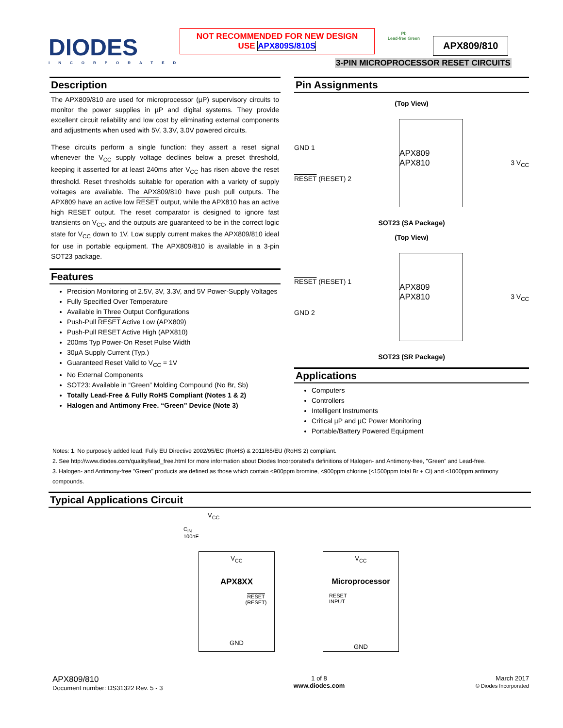DIODES
INCORPORATED
NOT RECOMMENDED FOR NEW DESIGN
USE APX809S/810S
Pb
Lead-free Green
APX809/810
3-PIN MICROPROCESSOR RESET CIRCUITS
Description
The APX809/810 are used for microprocessor (µP) supervisory circuits to monitor the power supplies in µP and digital systems. They provide excellent circuit reliability and low cost by eliminating external components and adjustments when used with 5V, 3.3V, 3.0V powered circuits.
These circuits perform a single function: they assert a reset signal whenever the V<sub>CC</sub> supply voltage declines below a preset threshold, keeping it asserted for at least 240ms after V<sub>CC</sub> has risen above the reset threshold. Reset thresholds suitable for operation with a variety of supply voltages are available. The APX809/810 have push pull outputs. The APX809 have an active low RESET output, while the APX810 has an active high RESET output. The reset comparator is designed to ignore fast transients on V<sub>CC</sub>, and the outputs are guaranteed to be in the correct logic state for V<sub>CC</sub> down to 1V. Low supply current makes the APX809/810 ideal for use in portable equipment. The APX809/810 is available in a 3-pin SOT23 package.
Features
Precision Monitoring of 2.5V, 3V, 3.3V, and 5V Power-Supply Voltages
Fully Specified Over Temperature
Available in Three Output Configurations
Push-Pull RESET Active Low (APX809)
Push-Pull RESET Active High (APX810)
200ms Typ Power-On Reset Pulse Width
30µA Supply Current (Typ.)
Guaranteed Reset Valid to V<sub>CC</sub> = 1V
No External Components
SOT23: Available in “Green” Molding Compound (No Br, Sb)
Totally Lead-Free & Fully RoHS Compliant (Notes 1 & 2)
Halogen and Antimony Free. “Green” Device (Note 3)
Pin Assignments
(Top View)
GND 1
RESET (RESET) 2
APX809
APX810
3 V<sub>CC</sub>
SOT23 (SA Package)
(Top View)
RESET (RESET) 1
GND 2
APX809
APX810
3 V<sub>CC</sub>
SOT23 (SR Package)
Applications
Computers
Controllers
Intelligent Instruments
Critical µP and µC Power Monitoring
Portable/Battery Powered Equipment
Notes: 1. No purposely added lead. Fully EU Directive 2002/95/EC (RoHS) & 2011/65/EU (RoHS 2) compliant.
2. See http://www.diodes.com/quality/lead_free.html for more information about Diodes Incorporated’s definitions of Halogen- and Antimony-free, "Green" and Lead-free.
3. Halogen- and Antimony-free "Green" products are defined as those which contain <900ppm bromine, <900ppm chlorine (<1500ppm total Br + Cl) and <1000ppm antimony compounds.
Typical Applications Circuit
V<sub>CC</sub>
C<sub>IN</sub>
100nF
V<sub>CC</sub>
APX8XX
RESET
(RESET)
GND
V<sub>CC</sub>
Microprocessor
RESET
INPUT
GND
APX809/810
Document number: DS31322 Rev. 5 - 3
1 of 8
www.diodes.com
March 2017
© Diodes Incorporated